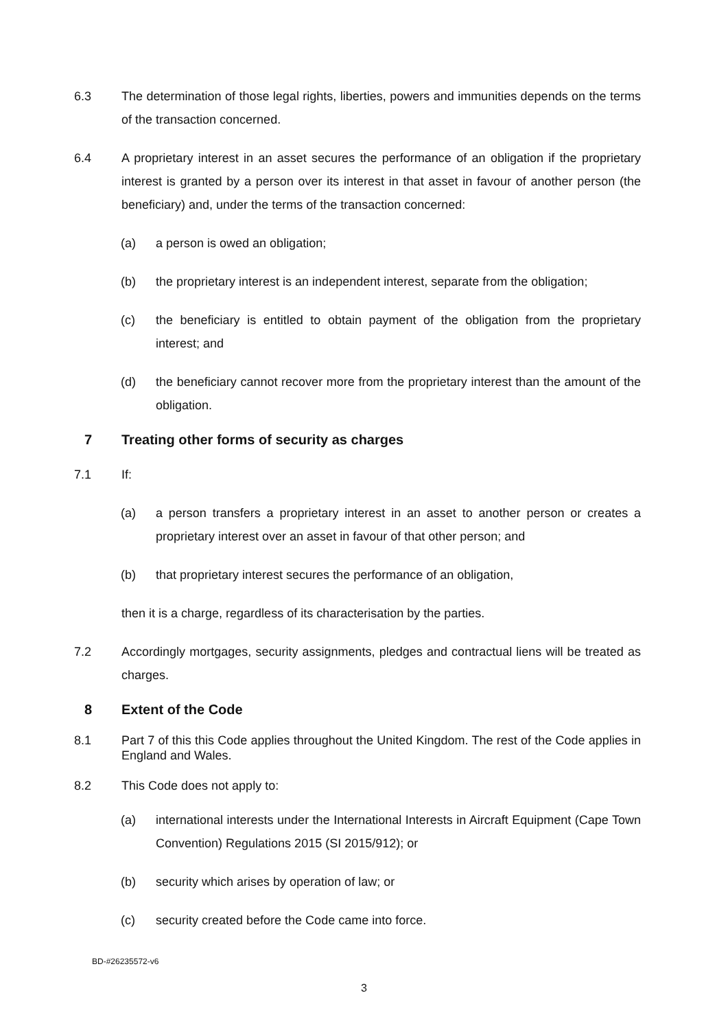6.3 The determination of those legal rights, liberties, powers and immunities depends on the terms of the transaction concerned.
6.4 A proprietary interest in an asset secures the performance of an obligation if the proprietary interest is granted by a person over its interest in that asset in favour of another person (the beneficiary) and, under the terms of the transaction concerned:
(a) a person is owed an obligation;
(b) the proprietary interest is an independent interest, separate from the obligation;
(c) the beneficiary is entitled to obtain payment of the obligation from the proprietary interest; and
(d) the beneficiary cannot recover more from the proprietary interest than the amount of the obligation.
7 Treating other forms of security as charges
7.1 If:
(a) a person transfers a proprietary interest in an asset to another person or creates a proprietary interest over an asset in favour of that other person; and
(b) that proprietary interest secures the performance of an obligation,
then it is a charge, regardless of its characterisation by the parties.
7.2 Accordingly mortgages, security assignments, pledges and contractual liens will be treated as charges.
8 Extent of the Code
8.1 Part 7 of this this Code applies throughout the United Kingdom. The rest of the Code applies in England and Wales.
8.2 This Code does not apply to:
(a) international interests under the International Interests in Aircraft Equipment (Cape Town Convention) Regulations 2015 (SI 2015/912); or
(b) security which arises by operation of law; or
(c) security created before the Code came into force.
BD-#26235572-v6
3